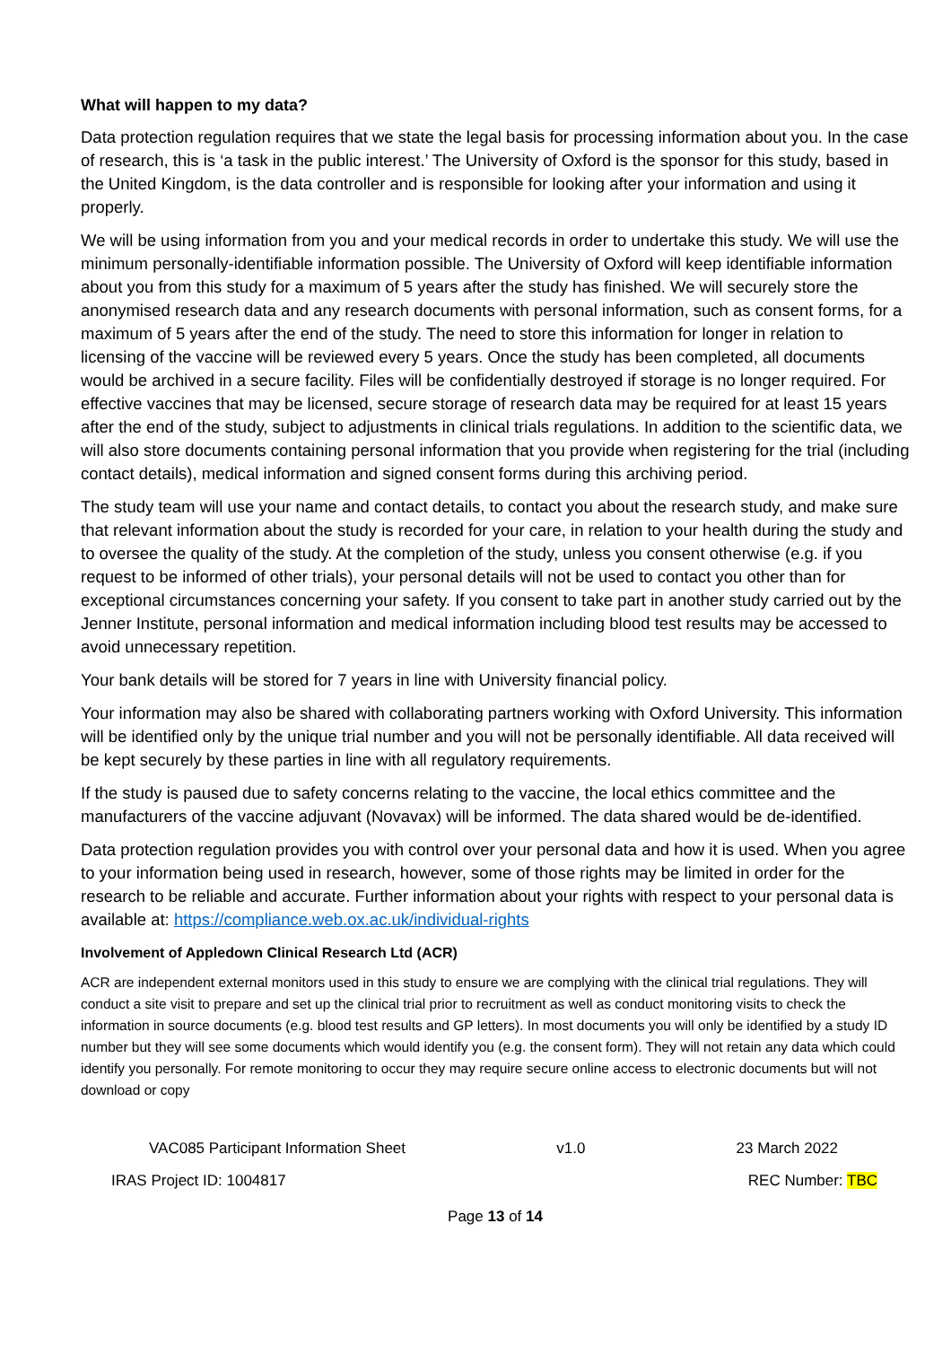What will happen to my data?
Data protection regulation requires that we state the legal basis for processing information about you. In the case of research, this is ‘a task in the public interest.’ The University of Oxford is the sponsor for this study, based in the United Kingdom, is the data controller and is responsible for looking after your information and using it properly.
We will be using information from you and your medical records in order to undertake this study. We will use the minimum personally-identifiable information possible. The University of Oxford will keep identifiable information about you from this study for a maximum of 5 years after the study has finished. We will securely store the anonymised research data and any research documents with personal information, such as consent forms, for a maximum of 5 years after the end of the study. The need to store this information for longer in relation to licensing of the vaccine will be reviewed every 5 years. Once the study has been completed, all documents would be archived in a secure facility. Files will be confidentially destroyed if storage is no longer required. For effective vaccines that may be licensed, secure storage of research data may be required for at least 15 years after the end of the study, subject to adjustments in clinical trials regulations. In addition to the scientific data, we will also store documents containing personal information that you provide when registering for the trial (including contact details), medical information and signed consent forms during this archiving period.
The study team will use your name and contact details, to contact you about the research study, and make sure that relevant information about the study is recorded for your care, in relation to your health during the study and to oversee the quality of the study. At the completion of the study, unless you consent otherwise (e.g. if you request to be informed of other trials), your personal details will not be used to contact you other than for exceptional circumstances concerning your safety. If you consent to take part in another study carried out by the Jenner Institute, personal information and medical information including blood test results may be accessed to avoid unnecessary repetition.
Your bank details will be stored for 7 years in line with University financial policy.
Your information may also be shared with collaborating partners working with Oxford University. This information will be identified only by the unique trial number and you will not be personally identifiable. All data received will be kept securely by these parties in line with all regulatory requirements.
If the study is paused due to safety concerns relating to the vaccine, the local ethics committee and the manufacturers of the vaccine adjuvant (Novavax) will be informed. The data shared would be de-identified.
Data protection regulation provides you with control over your personal data and how it is used. When you agree to your information being used in research, however, some of those rights may be limited in order for the research to be reliable and accurate. Further information about your rights with respect to your personal data is available at: https://compliance.web.ox.ac.uk/individual-rights
Involvement of Appledown Clinical Research Ltd (ACR)
ACR are independent external monitors used in this study to ensure we are complying with the clinical trial regulations. They will conduct a site visit to prepare and set up the clinical trial prior to recruitment as well as conduct monitoring visits to check the information in source documents (e.g. blood test results and GP letters). In most documents you will only be identified by a study ID number but they will see some documents which would identify you (e.g. the consent form). They will not retain any data which could identify you personally. For remote monitoring to occur they may require secure online access to electronic documents but will not download or copy
VAC085 Participant Information Sheet v1.0 23 March 2022
IRAS Project ID: 1004817 REC Number: TBC
Page 13 of 14